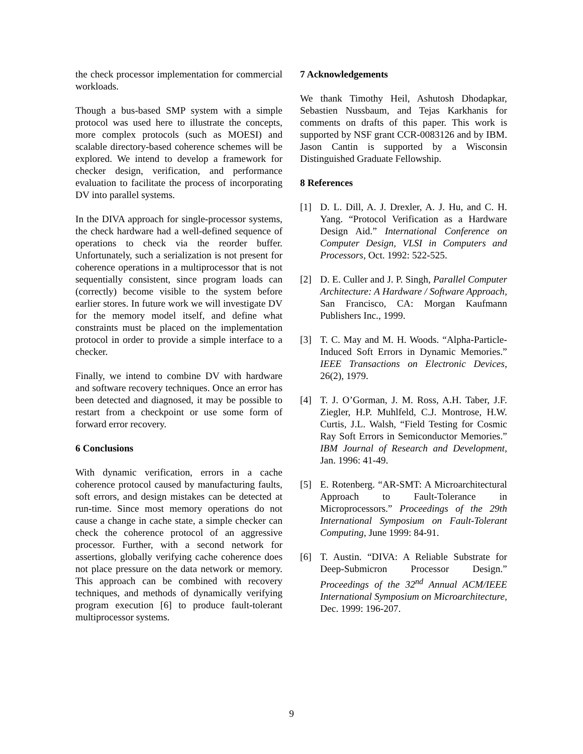the check processor implementation for commercial workloads.
Though a bus-based SMP system with a simple protocol was used here to illustrate the concepts, more complex protocols (such as MOESI) and scalable directory-based coherence schemes will be explored. We intend to develop a framework for checker design, verification, and performance evaluation to facilitate the process of incorporating DV into parallel systems.
In the DIVA approach for single-processor systems, the check hardware had a well-defined sequence of operations to check via the reorder buffer. Unfortunately, such a serialization is not present for coherence operations in a multiprocessor that is not sequentially consistent, since program loads can (correctly) become visible to the system before earlier stores. In future work we will investigate DV for the memory model itself, and define what constraints must be placed on the implementation protocol in order to provide a simple interface to a checker.
Finally, we intend to combine DV with hardware and software recovery techniques. Once an error has been detected and diagnosed, it may be possible to restart from a checkpoint or use some form of forward error recovery.
6 Conclusions
With dynamic verification, errors in a cache coherence protocol caused by manufacturing faults, soft errors, and design mistakes can be detected at run-time. Since most memory operations do not cause a change in cache state, a simple checker can check the coherence protocol of an aggressive processor. Further, with a second network for assertions, globally verifying cache coherence does not place pressure on the data network or memory. This approach can be combined with recovery techniques, and methods of dynamically verifying program execution [6] to produce fault-tolerant multiprocessor systems.
7 Acknowledgements
We thank Timothy Heil, Ashutosh Dhodapkar, Sebastien Nussbaum, and Tejas Karkhanis for comments on drafts of this paper. This work is supported by NSF grant CCR-0083126 and by IBM. Jason Cantin is supported by a Wisconsin Distinguished Graduate Fellowship.
8 References
[1] D. L. Dill, A. J. Drexler, A. J. Hu, and C. H. Yang. “Protocol Verification as a Hardware Design Aid.” International Conference on Computer Design, VLSI in Computers and Processors, Oct. 1992: 522-525.
[2] D. E. Culler and J. P. Singh, Parallel Computer Architecture: A Hardware / Software Approach, San Francisco, CA: Morgan Kaufmann Publishers Inc., 1999.
[3] T. C. May and M. H. Woods. “Alpha-Particle-Induced Soft Errors in Dynamic Memories.” IEEE Transactions on Electronic Devices, 26(2), 1979.
[4] T. J. O’Gorman, J. M. Ross, A.H. Taber, J.F. Ziegler, H.P. Muhlfeld, C.J. Montrose, H.W. Curtis, J.L. Walsh, “Field Testing for Cosmic Ray Soft Errors in Semiconductor Memories.” IBM Journal of Research and Development, Jan. 1996: 41-49.
[5] E. Rotenberg. “AR-SMT: A Microarchitectural Approach to Fault-Tolerance in Microprocessors.” Proceedings of the 29th International Symposium on Fault-Tolerant Computing, June 1999: 84-91.
[6] T. Austin. “DIVA: A Reliable Substrate for Deep-Submicron Processor Design.” Proceedings of the 32<sup>nd</sup> Annual ACM/IEEE International Symposium on Microarchitecture, Dec. 1999: 196-207.
9